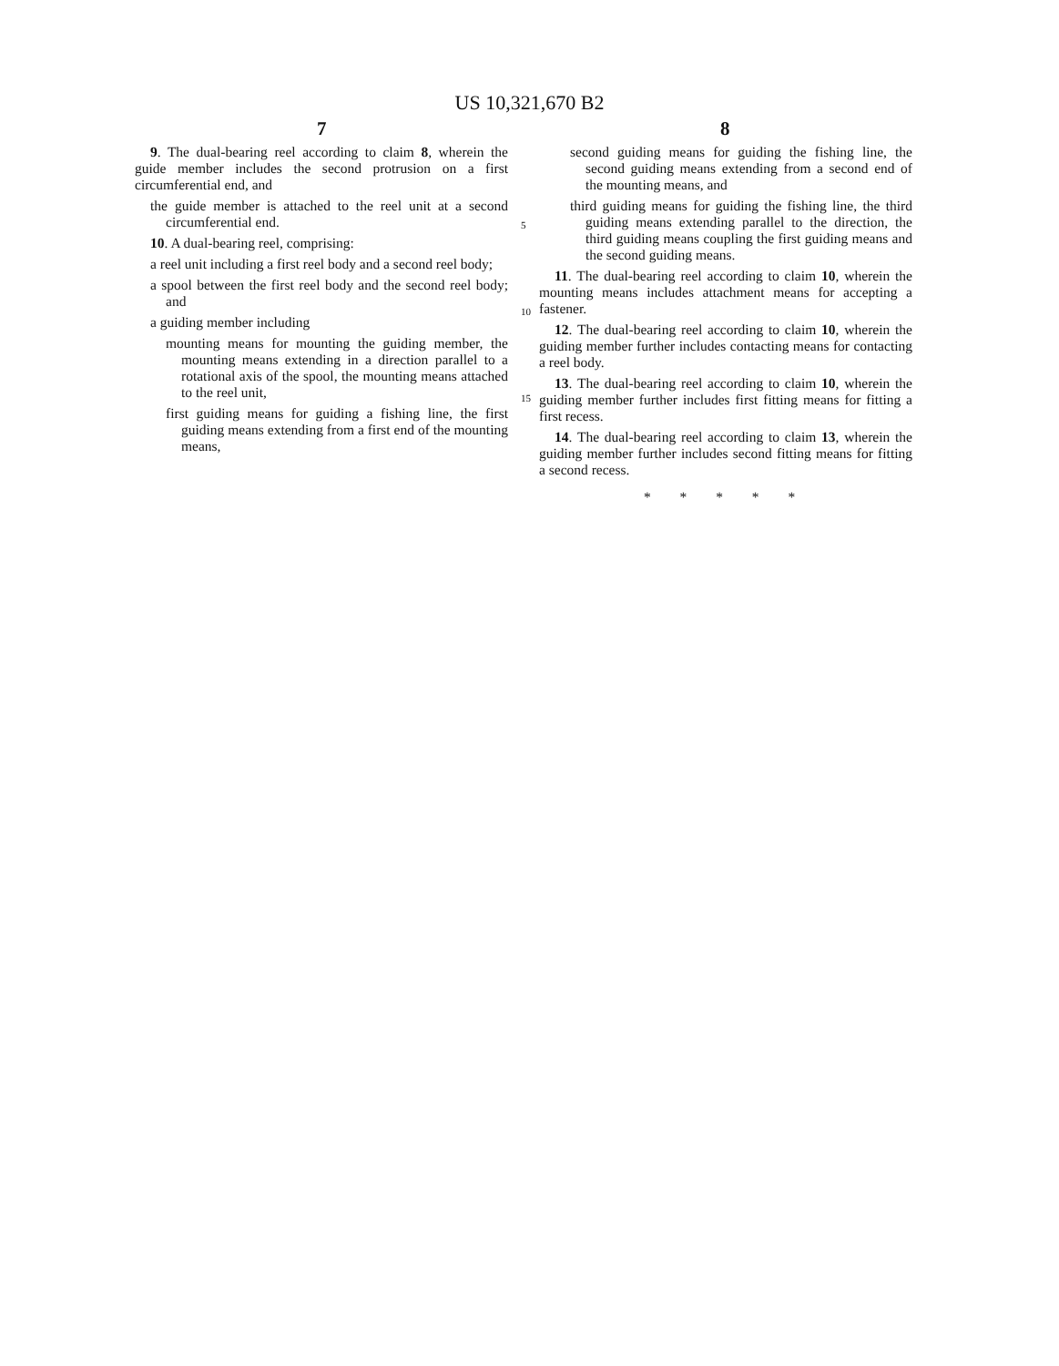US 10,321,670 B2
7 8
9. The dual-bearing reel according to claim 8, wherein the guide member includes the second protrusion on a first circumferential end, and
the guide member is attached to the reel unit at a second circumferential end.
10. A dual-bearing reel, comprising:
a reel unit including a first reel body and a second reel body;
a spool between the first reel body and the second reel body; and
a guiding member including
mounting means for mounting the guiding member, the mounting means extending in a direction parallel to a rotational axis of the spool, the mounting means attached to the reel unit,
first guiding means for guiding a fishing line, the first guiding means extending from a first end of the mounting means,
5
10
15
second guiding means for guiding the fishing line, the second guiding means extending from a second end of the mounting means, and
third guiding means for guiding the fishing line, the third guiding means extending parallel to the direction, the third guiding means coupling the first guiding means and the second guiding means.
11. The dual-bearing reel according to claim 10, wherein the mounting means includes attachment means for accepting a fastener.
12. The dual-bearing reel according to claim 10, wherein the guiding member further includes contacting means for contacting a reel body.
13. The dual-bearing reel according to claim 10, wherein the guiding member further includes first fitting means for fitting a first recess.
14. The dual-bearing reel according to claim 13, wherein the guiding member further includes second fitting means for fitting a second recess.
* * * * *